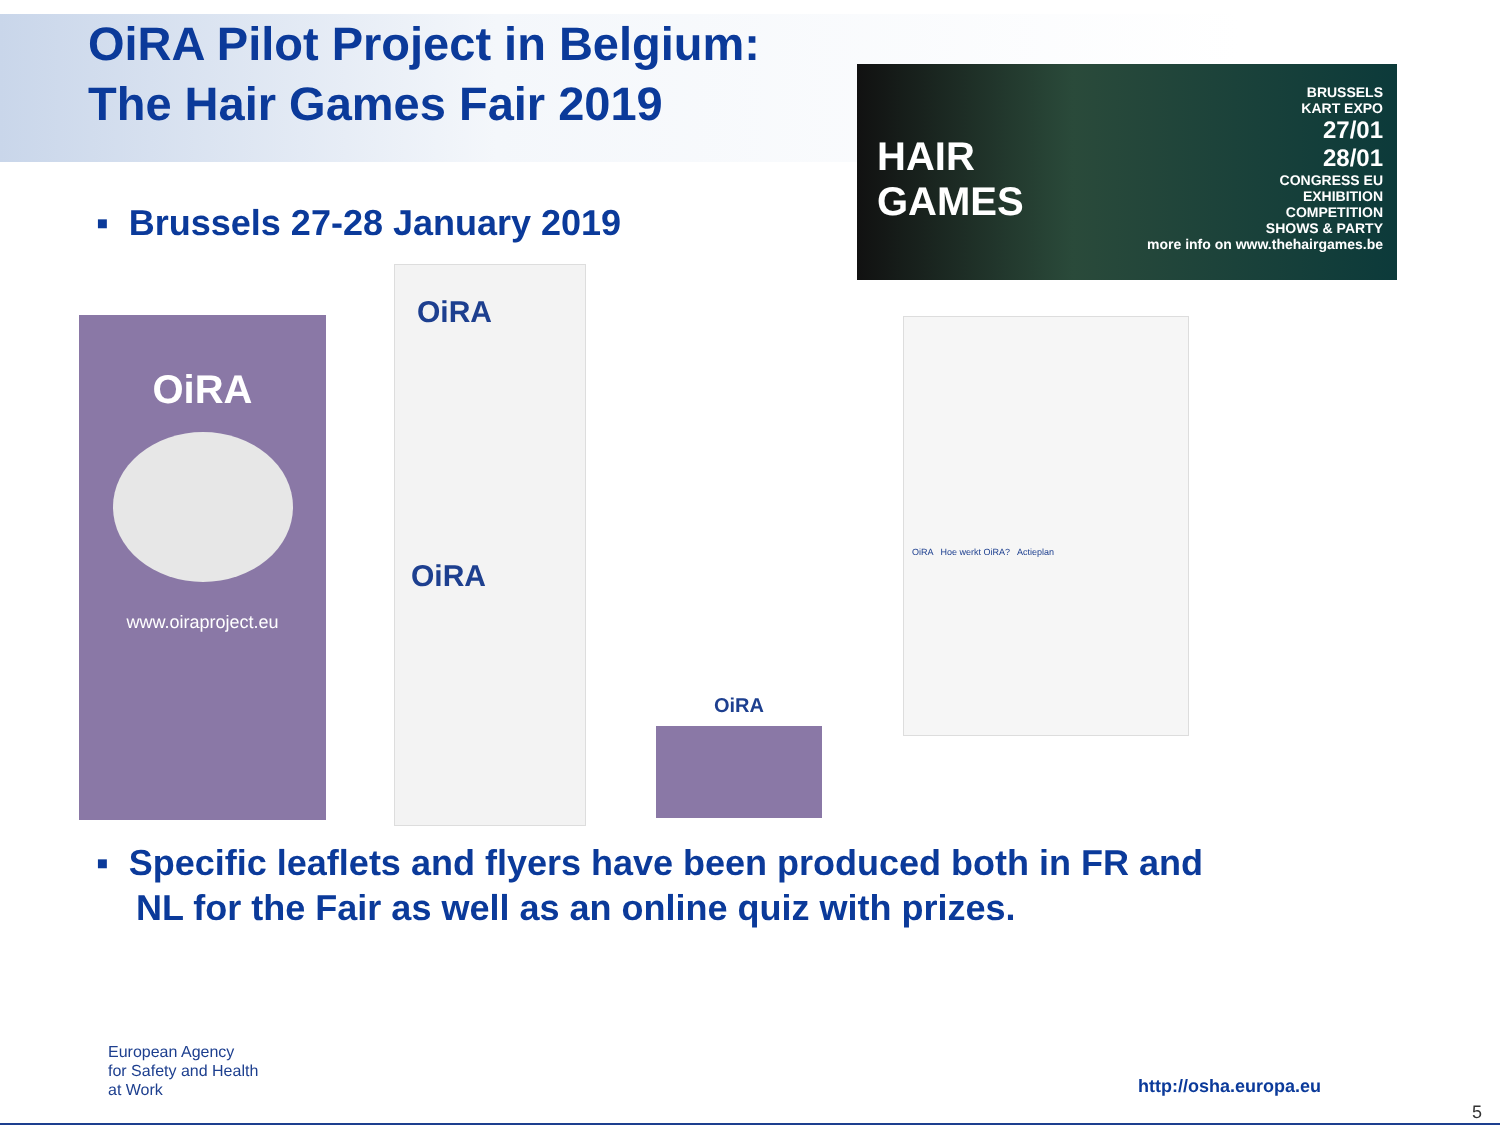OiRA Pilot Project in Belgium:
The Hair Games Fair 2019
▪ Brussels 27-28 January 2019
HAIR
GAMES
BRUSSELS
KART EXPO
27/01
28/01
CONGRESS EU
EXHIBITION
COMPETITION
SHOWS & PARTY
more info on www.thehairgames.be
OiRA
www.oiraproject.eu
OiRA
OiRA
OiRA
OiRA Hoe werkt OiRA? Actieplan
▪ Specific leaflets and flyers have been produced both in FR and
NL for the Fair as well as an online quiz with prizes.
European Agency
for Safety and Health
at Work
http://osha.europa.eu
5